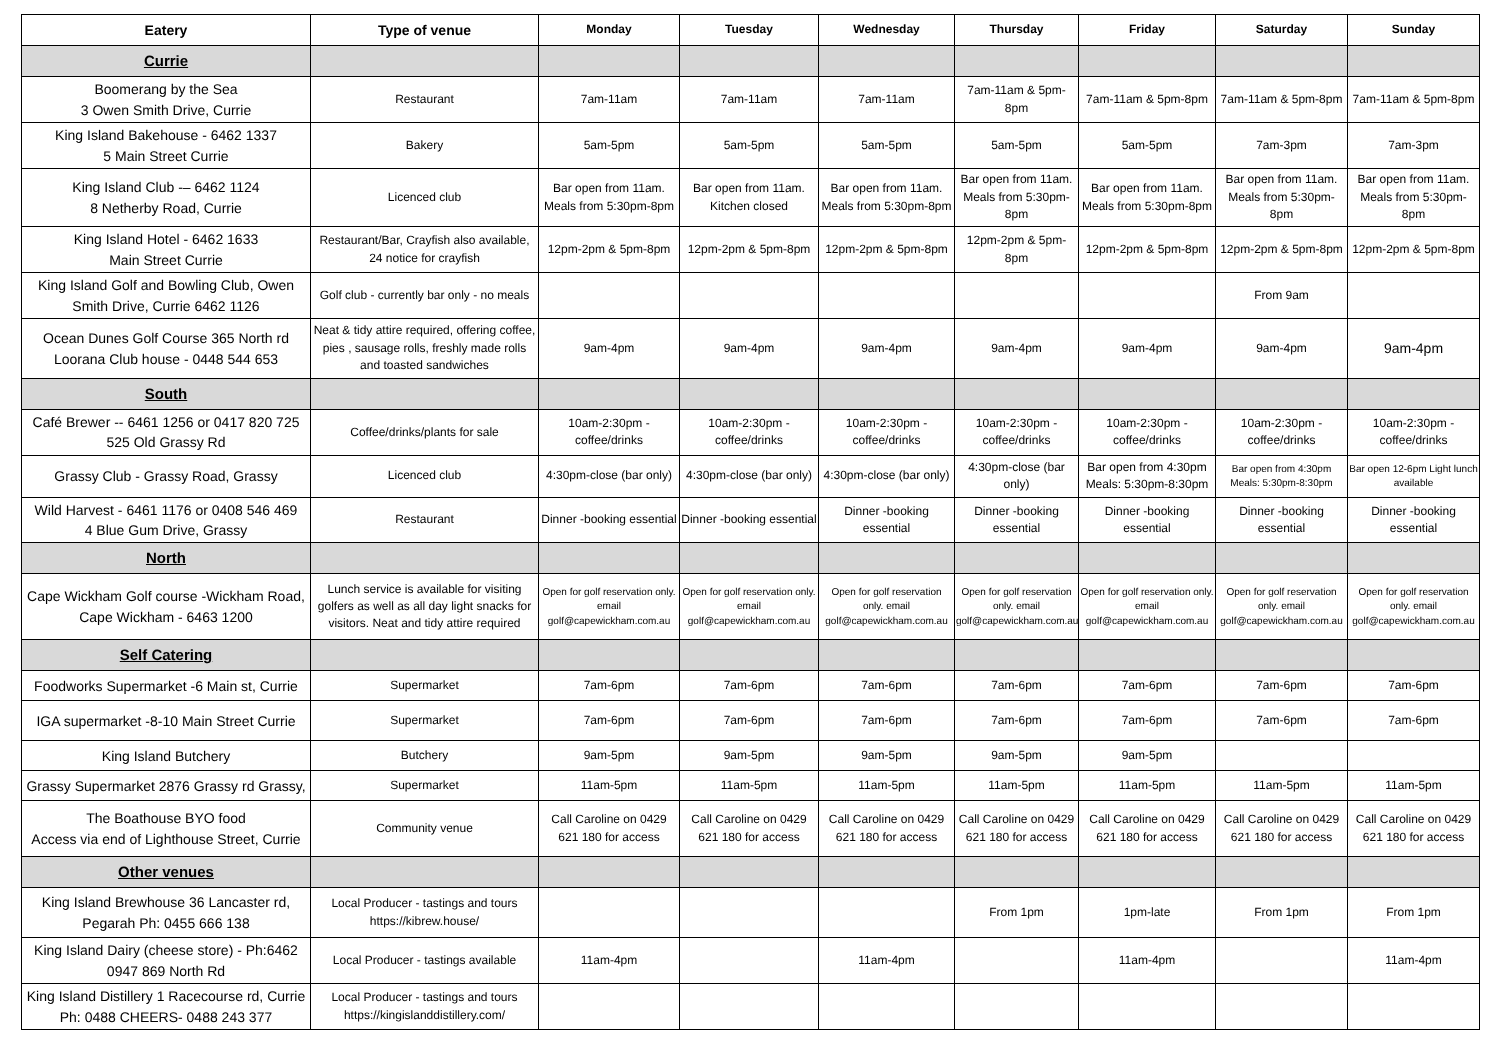| Eatery | Type of venue | Monday | Tuesday | Wednesday | Thursday | Friday | Saturday | Sunday |
| --- | --- | --- | --- | --- | --- | --- | --- | --- |
| Currie | | | | | | | | |
| Boomerang by the Sea 3 Owen Smith Drive, Currie | Restaurant | 7am-11am | 7am-11am | 7am-11am | 7am-11am & 5pm-8pm | 7am-11am & 5pm-8pm | 7am-11am & 5pm-8pm | 7am-11am & 5pm-8pm |
| King Island Bakehouse - 6462 1337 5 Main Street Currie | Bakery | 5am-5pm | 5am-5pm | 5am-5pm | 5am-5pm | 5am-5pm | 7am-3pm | 7am-3pm |
| King Island Club -– 6462 1124 8 Netherby Road, Currie | Licenced club | Bar open from 11am. Meals from 5:30pm-8pm | Bar open from 11am. Kitchen closed | Bar open from 11am. Meals from 5:30pm-8pm | Bar open from 11am. Meals from 5:30pm-8pm | Bar open from 11am. Meals from 5:30pm-8pm | Bar open from 11am. Meals from 5:30pm-8pm | Bar open from 11am. Meals from 5:30pm-8pm |
| King Island Hotel - 6462 1633 Main Street Currie | Restaurant/Bar, Crayfish also available, 24 notice for crayfish | 12pm-2pm & 5pm-8pm | 12pm-2pm & 5pm-8pm | 12pm-2pm & 5pm-8pm | 12pm-2pm & 5pm-8pm | 12pm-2pm & 5pm-8pm | 12pm-2pm & 5pm-8pm | 12pm-2pm & 5pm-8pm |
| King Island Golf and Bowling Club, Owen Smith Drive, Currie 6462 1126 | Golf club - currently bar only - no meals | | | | | | From 9am | |
| Ocean Dunes Golf Course 365 North rd Loorana Club house - 0448 544 653 | Neat & tidy attire required, offering coffee, pies , sausage rolls, freshly made rolls and toasted sandwiches | 9am-4pm | 9am-4pm | 9am-4pm | 9am-4pm | 9am-4pm | 9am-4pm | 9am-4pm |
| South | | | | | | | | |
| Café Brewer -- 6461 1256 or 0417 820 725 525 Old Grassy Rd | Coffee/drinks/plants for sale | 10am-2:30pm - coffee/drinks | 10am-2:30pm - coffee/drinks | 10am-2:30pm - coffee/drinks | 10am-2:30pm - coffee/drinks | 10am-2:30pm - coffee/drinks | 10am-2:30pm - coffee/drinks | 10am-2:30pm - coffee/drinks |
| Grassy Club - Grassy Road, Grassy | Licenced club | 4:30pm-close (bar only) | 4:30pm-close (bar only) | 4:30pm-close (bar only) | 4:30pm-close (bar only) | Bar open from 4:30pm Meals: 5:30pm-8:30pm | Bar open from 4:30pm Meals: 5:30pm-8:30pm | Bar open 12-6pm Light lunch available |
| Wild Harvest - 6461 1176 or 0408 546 469 4 Blue Gum Drive, Grassy | Restaurant | Dinner -booking essential | Dinner -booking essential | Dinner -booking essential | Dinner -booking essential | Dinner -booking essential | Dinner -booking essential | Dinner -booking essential |
| North | | | | | | | | |
| Cape Wickham Golf course -Wickham Road, Cape Wickham - 6463 1200 | Lunch service is available for visiting golfers as well as all day light snacks for visitors. Neat and tidy attire required | Open for golf reservation only. email golf@capewickham.com.au | Open for golf reservation only. email golf@capewickham.com.au | Open for golf reservation only. email golf@capewickham.com.au | Open for golf reservation only. email golf@capewickham.com.au | Open for golf reservation only. email golf@capewickham.com.au | Open for golf reservation only. email golf@capewickham.com.au | Open for golf reservation only. email golf@capewickham.com.au |
| Self Catering | | | | | | | | |
| Foodworks Supermarket -6 Main st, Currie | Supermarket | 7am-6pm | 7am-6pm | 7am-6pm | 7am-6pm | 7am-6pm | 7am-6pm | 7am-6pm |
| IGA supermarket -8-10 Main Street Currie | Supermarket | 7am-6pm | 7am-6pm | 7am-6pm | 7am-6pm | 7am-6pm | 7am-6pm | 7am-6pm |
| King Island Butchery | Butchery | 9am-5pm | 9am-5pm | 9am-5pm | 9am-5pm | 9am-5pm | | |
| Grassy Supermarket 2876 Grassy rd Grassy, | Supermarket | 11am-5pm | 11am-5pm | 11am-5pm | 11am-5pm | 11am-5pm | 11am-5pm | 11am-5pm |
| The Boathouse BYO food Access via end of Lighthouse Street, Currie | Community venue | Call Caroline on 0429 621 180 for access | Call Caroline on 0429 621 180 for access | Call Caroline on 0429 621 180 for access | Call Caroline on 0429 621 180 for access | Call Caroline on 0429 621 180 for access | Call Caroline on 0429 621 180 for access | Call Caroline on 0429 621 180 for access |
| Other venues | | | | | | | | |
| King Island Brewhouse 36 Lancaster rd, Pegarah Ph: 0455 666 138 | Local Producer - tastings and tours https://kibrew.house/ | | | | From 1pm | 1pm-late | From 1pm | From 1pm |
| King Island Dairy (cheese store) - Ph:6462 0947 869 North Rd | Local Producer - tastings available | 11am-4pm | | 11am-4pm | | 11am-4pm | | 11am-4pm |
| King Island Distillery 1 Racecourse rd, Currie Ph: 0488 CHEERS- 0488 243 377 | Local Producer - tastings and tours https://kingislanddistillery.com/ | | | | | | | |